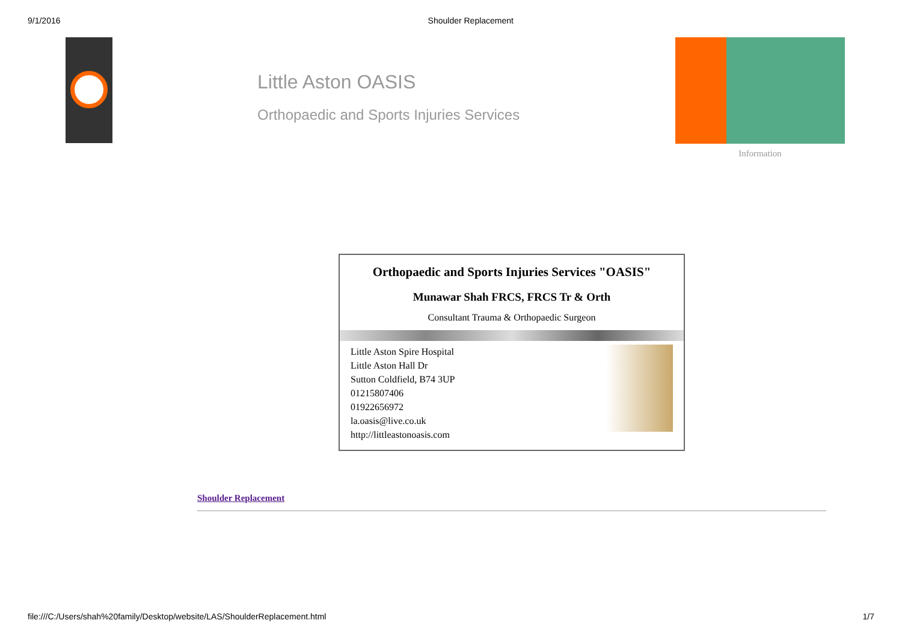9/1/2016 Shoulder Replacement
Little Aston OASIS
Orthopaedic and Sports Injuries Services
Information
Orthopaedic and Sports Injuries Services "OASIS"
Munawar Shah FRCS, FRCS Tr & Orth
Consultant Trauma & Orthopaedic Surgeon
Little Aston Spire Hospital
Little Aston Hall Dr
Sutton Coldfield, B74 3UP
01215807406
01922656972
la.oasis@live.co.uk
http://littleastonoasis.com
Shoulder Replacement
file:///C:/Users/shah%20family/Desktop/website/LAS/ShoulderReplacement.html 1/7